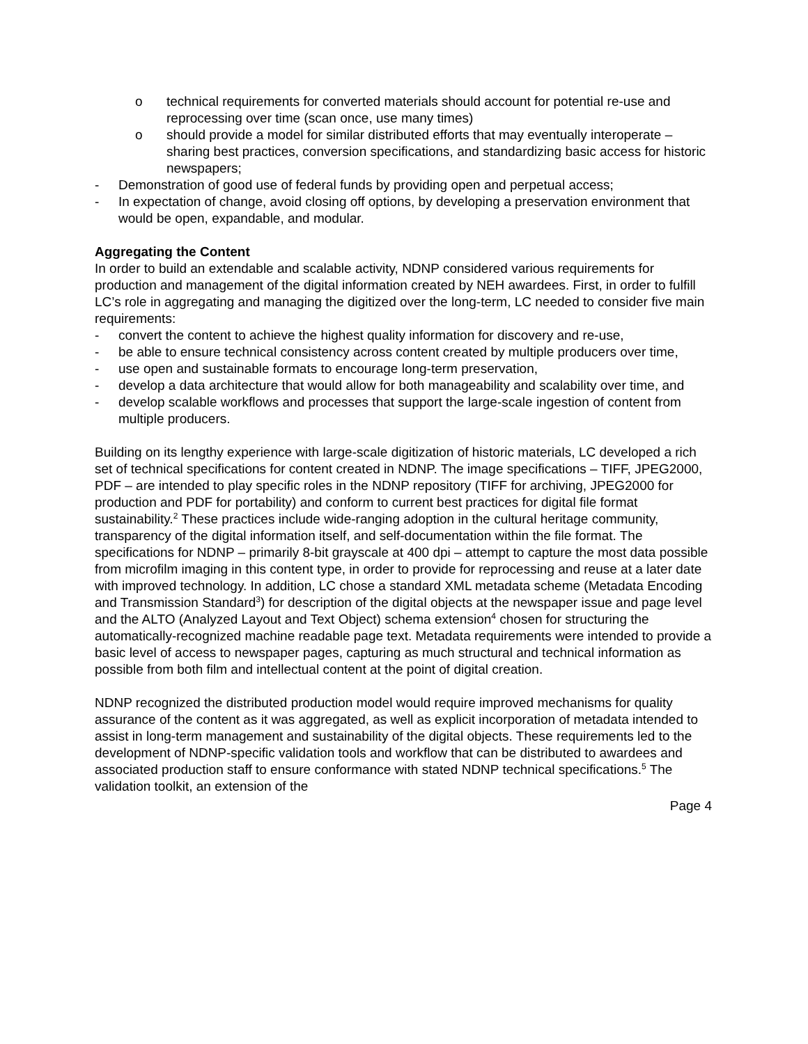o technical requirements for converted materials should account for potential re-use and reprocessing over time (scan once, use many times)
o should provide a model for similar distributed efforts that may eventually interoperate – sharing best practices, conversion specifications, and standardizing basic access for historic newspapers;
- Demonstration of good use of federal funds by providing open and perpetual access;
- In expectation of change, avoid closing off options, by developing a preservation environment that would be open, expandable, and modular.
Aggregating the Content
In order to build an extendable and scalable activity, NDNP considered various requirements for production and management of the digital information created by NEH awardees. First, in order to fulfill LC’s role in aggregating and managing the digitized over the long-term, LC needed to consider five main requirements:
- convert the content to achieve the highest quality information for discovery and re-use,
- be able to ensure technical consistency across content created by multiple producers over time,
- use open and sustainable formats to encourage long-term preservation,
- develop a data architecture that would allow for both manageability and scalability over time, and
- develop scalable workflows and processes that support the large-scale ingestion of content from multiple producers.
Building on its lengthy experience with large-scale digitization of historic materials, LC developed a rich set of technical specifications for content created in NDNP. The image specifications – TIFF, JPEG2000, PDF – are intended to play specific roles in the NDNP repository (TIFF for archiving, JPEG2000 for production and PDF for portability) and conform to current best practices for digital file format sustainability.<sup>2</sup> These practices include wide-ranging adoption in the cultural heritage community, transparency of the digital information itself, and self-documentation within the file format. The specifications for NDNP – primarily 8-bit grayscale at 400 dpi – attempt to capture the most data possible from microfilm imaging in this content type, in order to provide for reprocessing and reuse at a later date with improved technology. In addition, LC chose a standard XML metadata scheme (Metadata Encoding and Transmission Standard<sup>3</sup>) for description of the digital objects at the newspaper issue and page level and the ALTO (Analyzed Layout and Text Object) schema extension<sup>4</sup> chosen for structuring the automatically-recognized machine readable page text. Metadata requirements were intended to provide a basic level of access to newspaper pages, capturing as much structural and technical information as possible from both film and intellectual content at the point of digital creation.
NDNP recognized the distributed production model would require improved mechanisms for quality assurance of the content as it was aggregated, as well as explicit incorporation of metadata intended to assist in long-term management and sustainability of the digital objects. These requirements led to the development of NDNP-specific validation tools and workflow that can be distributed to awardees and associated production staff to ensure conformance with stated NDNP technical specifications.<sup>5</sup> The validation toolkit, an extension of the
Page 4